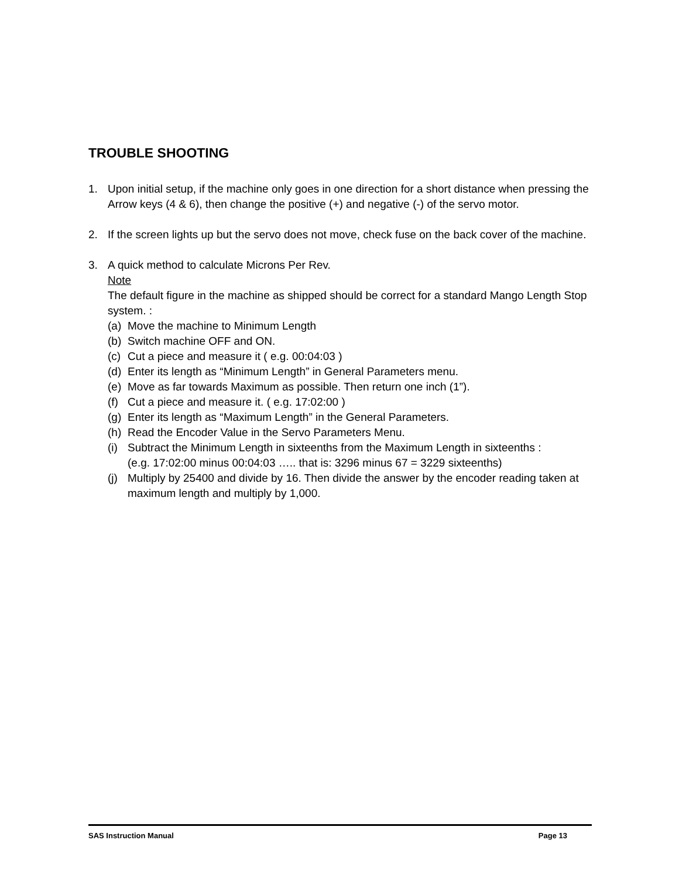TROUBLE SHOOTING
1. Upon initial setup, if the machine only goes in one direction for a short distance when pressing the Arrow keys (4 & 6), then change the positive (+) and negative (-) of the servo motor.
2. If the screen lights up but the servo does not move, check fuse on the back cover of the machine.
3. A quick method to calculate Microns Per Rev.
Note
The default figure in the machine as shipped should be correct for a standard Mango Length Stop system. :
(a)
Move the machine to Minimum Length
(b)
Switch machine OFF and ON.
(c)
Cut a piece and measure it ( e.g. 00:04:03 )
(d)
Enter its length as “Minimum Length” in General Parameters menu.
(e)
Move as far towards Maximum as possible. Then return one inch (1”).
(f)
Cut a piece and measure it. ( e.g. 17:02:00 )
(g)
Enter its length as “Maximum Length” in the General Parameters.
(h)
Read the Encoder Value in the Servo Parameters Menu.
(i)
Subtract the Minimum Length in sixteenths from the Maximum Length in sixteenths :
(e.g. 17:02:00 minus 00:04:03 ….. that is: 3296 minus 67 = 3229 sixteenths)
(j)
Multiply by 25400 and divide by 16. Then divide the answer by the encoder reading taken at maximum length and multiply by 1,000.
SAS Instruction Manual Page 13